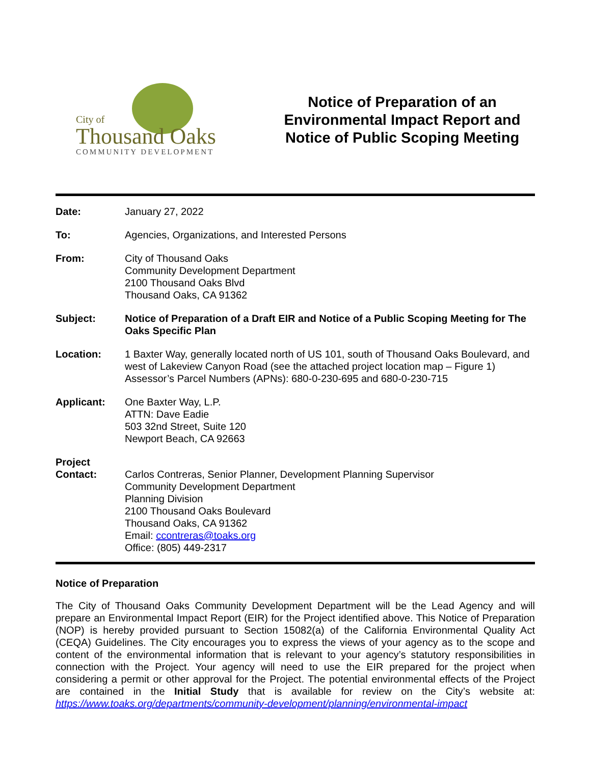City of
Thousand Oaks
COMMUNITY DEVELOPMENT
Notice of Preparation of an
Environmental Impact Report and
Notice of Public Scoping Meeting
| Date: | January 27, 2022 |
| To: | Agencies, Organizations, and Interested Persons |
| From: | City of Thousand Oaks Community Development Department 2100 Thousand Oaks Blvd Thousand Oaks, CA 91362 |
| Subject: | Notice of Preparation of a Draft EIR and Notice of a Public Scoping Meeting for The Oaks Specific Plan |
| Location: | 1 Baxter Way, generally located north of US 101, south of Thousand Oaks Boulevard, and west of Lakeview Canyon Road (see the attached project location map – Figure 1) Assessor’s Parcel Numbers (APNs): 680-0-230-695 and 680-0-230-715 |
| Applicant: | One Baxter Way, L.P. ATTN: Dave Eadie 503 32nd Street, Suite 120 Newport Beach, CA 92663 |
| Project Contact: | Carlos Contreras, Senior Planner, Development Planning Supervisor Community Development Department Planning Division 2100 Thousand Oaks Boulevard Thousand Oaks, CA 91362 Email: ccontreras@toaks.org Office: (805) 449-2317 |
Notice of Preparation
The City of Thousand Oaks Community Development Department will be the Lead Agency and will prepare an Environmental Impact Report (EIR) for the Project identified above. This Notice of Preparation (NOP) is hereby provided pursuant to Section 15082(a) of the California Environmental Quality Act (CEQA) Guidelines. The City encourages you to express the views of your agency as to the scope and content of the environmental information that is relevant to your agency’s statutory responsibilities in connection with the Project. Your agency will need to use the EIR prepared for the project when considering a permit or other approval for the Project. The potential environmental effects of the Project are contained in the Initial Study that is available for review on the City’s website at: https://www.toaks.org/departments/community-development/planning/environmental-impact